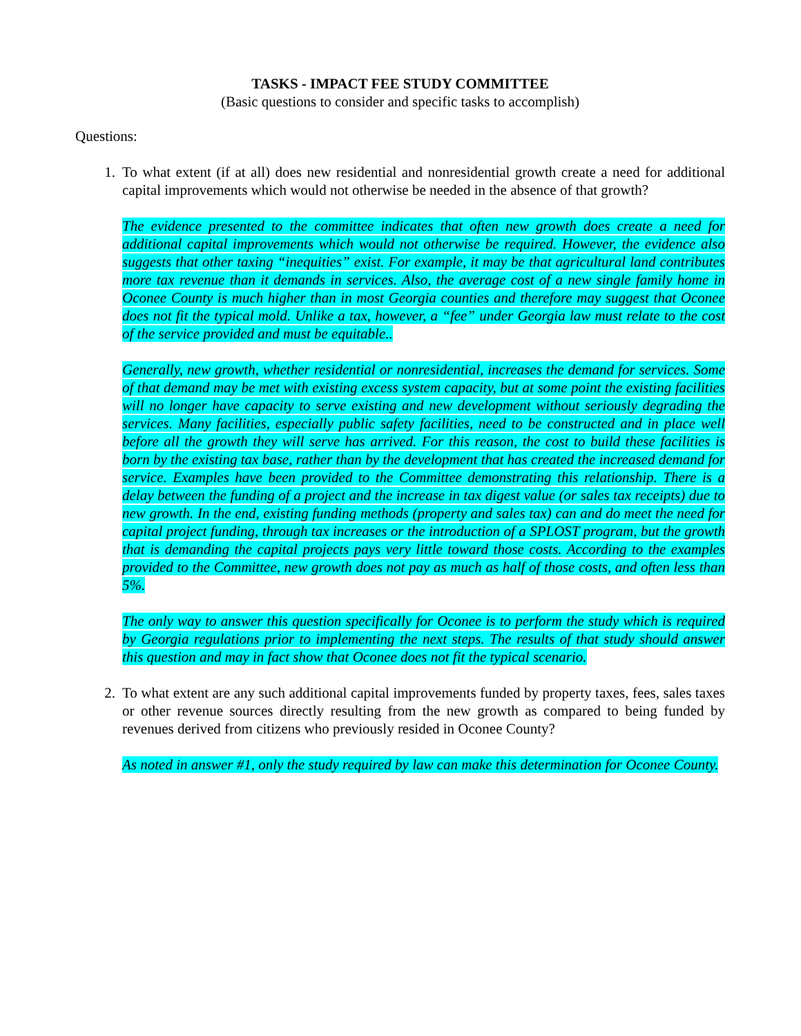TASKS - IMPACT FEE STUDY COMMITTEE
(Basic questions to consider and specific tasks to accomplish)
Questions:
1. To what extent (if at all) does new residential and nonresidential growth create a need for additional capital improvements which would not otherwise be needed in the absence of that growth?
The evidence presented to the committee indicates that often new growth does create a need for additional capital improvements which would not otherwise be required. However, the evidence also suggests that other taxing “inequities” exist. For example, it may be that agricultural land contributes more tax revenue than it demands in services. Also, the average cost of a new single family home in Oconee County is much higher than in most Georgia counties and therefore may suggest that Oconee does not fit the typical mold. Unlike a tax, however, a “fee” under Georgia law must relate to the cost of the service provided and must be equitable..
Generally, new growth, whether residential or nonresidential, increases the demand for services. Some of that demand may be met with existing excess system capacity, but at some point the existing facilities will no longer have capacity to serve existing and new development without seriously degrading the services. Many facilities, especially public safety facilities, need to be constructed and in place well before all the growth they will serve has arrived. For this reason, the cost to build these facilities is born by the existing tax base, rather than by the development that has created the increased demand for service. Examples have been provided to the Committee demonstrating this relationship. There is a delay between the funding of a project and the increase in tax digest value (or sales tax receipts) due to new growth. In the end, existing funding methods (property and sales tax) can and do meet the need for capital project funding, through tax increases or the introduction of a SPLOST program, but the growth that is demanding the capital projects pays very little toward those costs. According to the examples provided to the Committee, new growth does not pay as much as half of those costs, and often less than 5%.
The only way to answer this question specifically for Oconee is to perform the study which is required by Georgia regulations prior to implementing the next steps. The results of that study should answer this question and may in fact show that Oconee does not fit the typical scenario.
2. To what extent are any such additional capital improvements funded by property taxes, fees, sales taxes or other revenue sources directly resulting from the new growth as compared to being funded by revenues derived from citizens who previously resided in Oconee County?
As noted in answer #1, only the study required by law can make this determination for Oconee County.